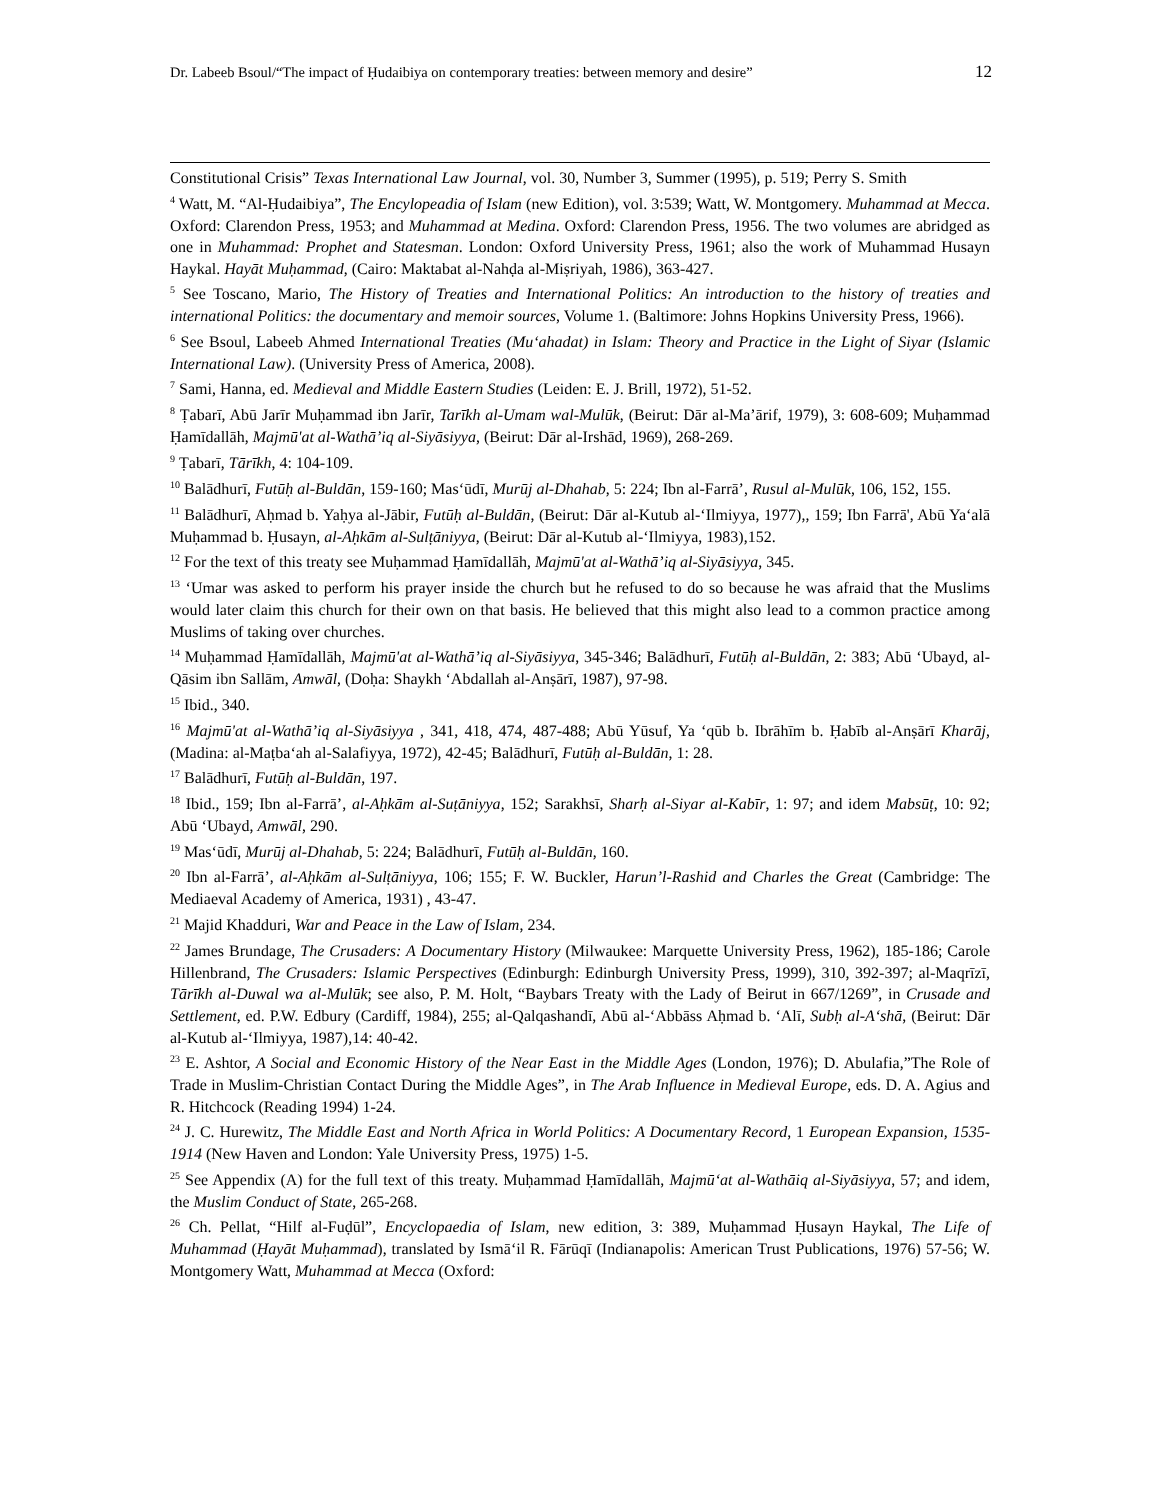Dr. Labeeb Bsoul/“The impact of Ḥudaibiya on contemporary treaties: between memory and desire” 12
Constitutional Crisis” Texas International Law Journal, vol. 30, Number 3, Summer (1995), p. 519; Perry S. Smith
<sup>4</sup> Watt, M. “Al-Ḥudaibiya”, The Encylopeadia of Islam (new Edition), vol. 3:539; Watt, W. Montgomery. Muhammad at Mecca. Oxford: Clarendon Press, 1953; and Muhammad at Medina. Oxford: Clarendon Press, 1956. The two volumes are abridged as one in Muhammad: Prophet and Statesman. London: Oxford University Press, 1961; also the work of Muhammad Husayn Haykal. Hayāt Muḥammad, (Cairo: Maktabat al-Nahḍa al-Miṣriyah, 1986), 363-427.
<sup>5</sup> See Toscano, Mario, The History of Treaties and International Politics: An introduction to the history of treaties and international Politics: the documentary and memoir sources, Volume 1. (Baltimore: Johns Hopkins University Press, 1966).
<sup>6</sup> See Bsoul, Labeeb Ahmed International Treaties (Mu‘ahadat) in Islam: Theory and Practice in the Light of Siyar (Islamic International Law). (University Press of America, 2008).
<sup>7</sup> Sami, Hanna, ed. Medieval and Middle Eastern Studies (Leiden: E. J. Brill, 1972), 51-52.
<sup>8</sup> Ṭabarī, Abū Jarīr Muḥammad ibn Jarīr, Tarīkh al-Umam wal-Mulūk, (Beirut: Dār al-Ma’ārif, 1979), 3: 608-609; Muḥammad Ḥamīdallāh, Majmū'at al-Wathā’iq al-Siyāsiyya, (Beirut: Dār al-Irshād, 1969), 268-269.
<sup>9</sup> Ṭabarī, Tārīkh, 4: 104-109.
<sup>10</sup> Balādhurī, Futūḥ al-Buldān, 159-160; Mas‘ūdī, Murūj al-Dhahab, 5: 224; Ibn al-Farrā’, Rusul al-Mulūk, 106, 152, 155.
<sup>11</sup> Balādhurī, Aḥmad b. Yaḥya al-Jābir, Futūḥ al-Buldān, (Beirut: Dār al-Kutub al-‘Ilmiyya, 1977),, 159; Ibn Farrā', Abū Ya‘alā Muḥammad b. Ḥusayn, al-Aḥkām al-Sulṭāniyya, (Beirut: Dār al-Kutub al-‘Ilmiyya, 1983),152.
<sup>12</sup> For the text of this treaty see Muḥammad Ḥamīdallāh, Majmū'at al-Wathā’iq al-Siyāsiyya, 345.
<sup>13</sup> ‘Umar was asked to perform his prayer inside the church but he refused to do so because he was afraid that the Muslims would later claim this church for their own on that basis. He believed that this might also lead to a common practice among Muslims of taking over churches.
<sup>14</sup> Muḥammad Ḥamīdallāh, Majmū'at al-Wathā’iq al-Siyāsiyya, 345-346; Balādhurī, Futūḥ al-Buldān, 2: 383; Abū ‘Ubayd, al-Qāsim ibn Sallām, Amwāl, (Doḥa: Shaykh ‘Abdallah al-Anṣārī, 1987), 97-98.
<sup>15</sup> Ibid., 340.
<sup>16</sup> Majmū'at al-Wathā’iq al-Siyāsiyya , 341, 418, 474, 487-488; Abū Yūsuf, Ya ‘qūb b. Ibrāhīm b. Ḥabīb al-Anṣārī Kharāj, (Madina: al-Maṭba‘ah al-Salafiyya, 1972), 42-45; Balādhurī, Futūḥ al-Buldān, 1: 28.
<sup>17</sup> Balādhurī, Futūḥ al-Buldān, 197.
<sup>18</sup> Ibid., 159; Ibn al-Farrā’, al-Aḥkām al-Suṭāniyya, 152; Sarakhsī, Sharḥ al-Siyar al-Kabīr, 1: 97; and idem Mabsūṭ, 10: 92; Abū ‘Ubayd, Amwāl, 290.
<sup>19</sup> Mas‘ūdī, Murūj al-Dhahab, 5: 224; Balādhurī, Futūḥ al-Buldān, 160.
<sup>20</sup> Ibn al-Farrā’, al-Aḥkām al-Sulṭāniyya, 106; 155; F. W. Buckler, Harun’l-Rashid and Charles the Great (Cambridge: The Mediaeval Academy of America, 1931) , 43-47.
<sup>21</sup> Majid Khadduri, War and Peace in the Law of Islam, 234.
<sup>22</sup> James Brundage, The Crusaders: A Documentary History (Milwaukee: Marquette University Press, 1962), 185-186; Carole Hillenbrand, The Crusaders: Islamic Perspectives (Edinburgh: Edinburgh University Press, 1999), 310, 392-397; al-Maqrīzī, Tārīkh al-Duwal wa al-Mulūk; see also, P. M. Holt, “Baybars Treaty with the Lady of Beirut in 667/1269”, in Crusade and Settlement, ed. P.W. Edbury (Cardiff, 1984), 255; al-Qalqashandī, Abū al-‘Abbāss Aḥmad b. ‘Alī, Subḥ al-A‘shā, (Beirut: Dār al-Kutub al-‘Ilmiyya, 1987),14: 40-42.
<sup>23</sup> E. Ashtor, A Social and Economic History of the Near East in the Middle Ages (London, 1976); D. Abulafia,”The Role of Trade in Muslim-Christian Contact During the Middle Ages”, in The Arab Influence in Medieval Europe, eds. D. A. Agius and R. Hitchcock (Reading 1994) 1-24.
<sup>24</sup> J. C. Hurewitz, The Middle East and North Africa in World Politics: A Documentary Record, 1 European Expansion, 1535-1914 (New Haven and London: Yale University Press, 1975) 1-5.
<sup>25</sup> See Appendix (A) for the full text of this treaty. Muḥammad Ḥamīdallāh, Majmū‘at al-Wathāiq al-Siyāsiyya, 57; and idem, the Muslim Conduct of State, 265-268.
<sup>26</sup> Ch. Pellat, “Hilf al-Fuḍūl”, Encyclopaedia of Islam, new edition, 3: 389, Muḥammad Ḥusayn Haykal, The Life of Muhammad (Ḥayāt Muḥammad), translated by Ismā‘il R. Fārūqī (Indianapolis: American Trust Publications, 1976) 57-56; W. Montgomery Watt, Muhammad at Mecca (Oxford: